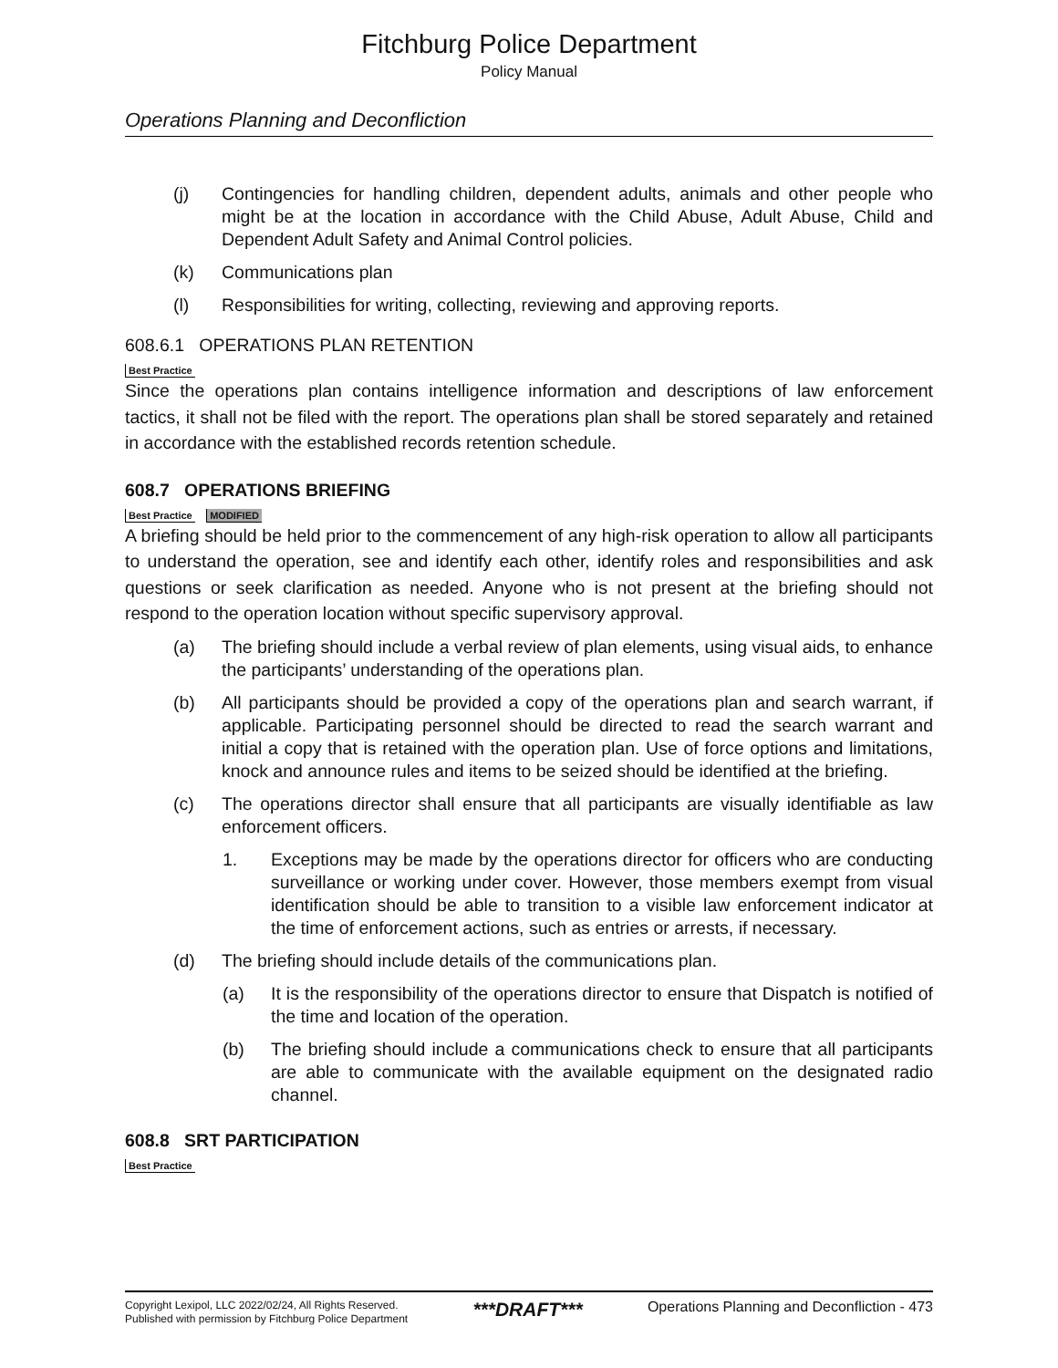Fitchburg Police Department
Policy Manual
Operations Planning and Deconfliction
(j) Contingencies for handling children, dependent adults, animals and other people who might be at the location in accordance with the Child Abuse, Adult Abuse, Child and Dependent Adult Safety and Animal Control policies.
(k) Communications plan
(l) Responsibilities for writing, collecting, reviewing and approving reports.
608.6.1 OPERATIONS PLAN RETENTION
Best Practice
Since the operations plan contains intelligence information and descriptions of law enforcement tactics, it shall not be filed with the report. The operations plan shall be stored separately and retained in accordance with the established records retention schedule.
608.7 OPERATIONS BRIEFING
Best Practice MODIFIED
A briefing should be held prior to the commencement of any high-risk operation to allow all participants to understand the operation, see and identify each other, identify roles and responsibilities and ask questions or seek clarification as needed. Anyone who is not present at the briefing should not respond to the operation location without specific supervisory approval.
(a) The briefing should include a verbal review of plan elements, using visual aids, to enhance the participants’ understanding of the operations plan.
(b) All participants should be provided a copy of the operations plan and search warrant, if applicable. Participating personnel should be directed to read the search warrant and initial a copy that is retained with the operation plan. Use of force options and limitations, knock and announce rules and items to be seized should be identified at the briefing.
(c) The operations director shall ensure that all participants are visually identifiable as law enforcement officers.
1. Exceptions may be made by the operations director for officers who are conducting surveillance or working under cover. However, those members exempt from visual identification should be able to transition to a visible law enforcement indicator at the time of enforcement actions, such as entries or arrests, if necessary.
(d) The briefing should include details of the communications plan.
(a) It is the responsibility of the operations director to ensure that Dispatch is notified of the time and location of the operation.
(b) The briefing should include a communications check to ensure that all participants are able to communicate with the available equipment on the designated radio channel.
608.8 SRT PARTICIPATION
Best Practice
Copyright Lexipol, LLC 2022/02/24, All Rights Reserved.
Published with permission by Fitchburg Police Department
***DRAFT***
Operations Planning and Deconfliction - 473